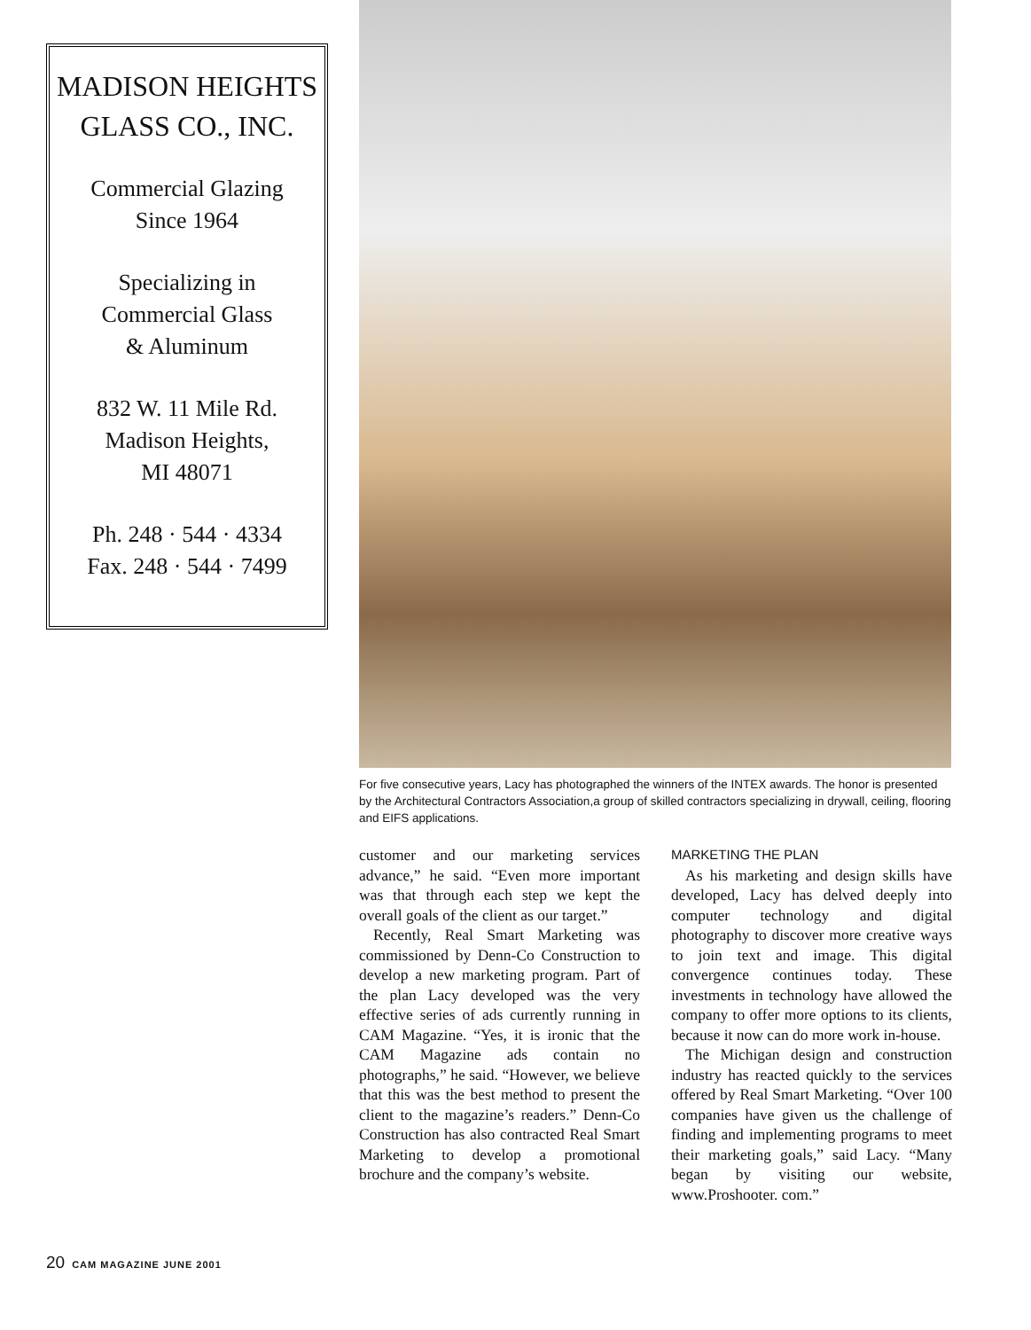MADISON HEIGHTS
GLASS CO., INC.
Commercial Glazing
Since 1964
Specializing in
Commercial Glass
& Aluminum
832 W. 11 Mile Rd.
Madison Heights,
MI 48071
Ph. 248 · 544 · 4334
Fax. 248 · 544 · 7499
For five consecutive years, Lacy has photographed the winners of the INTEX awards. The honor is presented by the Architectural Contractors Association,a group of skilled contractors specializing in drywall, ceiling, flooring and EIFS applications.
customer and our marketing services advance,” he said. “Even more important was that through each step we kept the overall goals of the client as our target.”
Recently, Real Smart Marketing was commissioned by Denn-Co Construction to develop a new marketing program. Part of the plan Lacy developed was the very effective series of ads currently running in CAM Magazine. “Yes, it is ironic that the CAM Magazine ads contain no photographs,” he said. “However, we believe that this was the best method to present the client to the magazine’s readers.” Denn-Co Construction has also contracted Real Smart Marketing to develop a promotional brochure and the company’s website.
MARKETING THE PLAN
As his marketing and design skills have developed, Lacy has delved deeply into computer technology and digital photography to discover more creative ways to join text and image. This digital convergence continues today. These investments in technology have allowed the company to offer more options to its clients, because it now can do more work in-house.
The Michigan design and construction industry has reacted quickly to the services offered by Real Smart Marketing. “Over 100 companies have given us the challenge of finding and implementing programs to meet their marketing goals,” said Lacy. “Many began by visiting our website, www.Proshooter. com.”
20 CAM MAGAZINE JUNE 2001